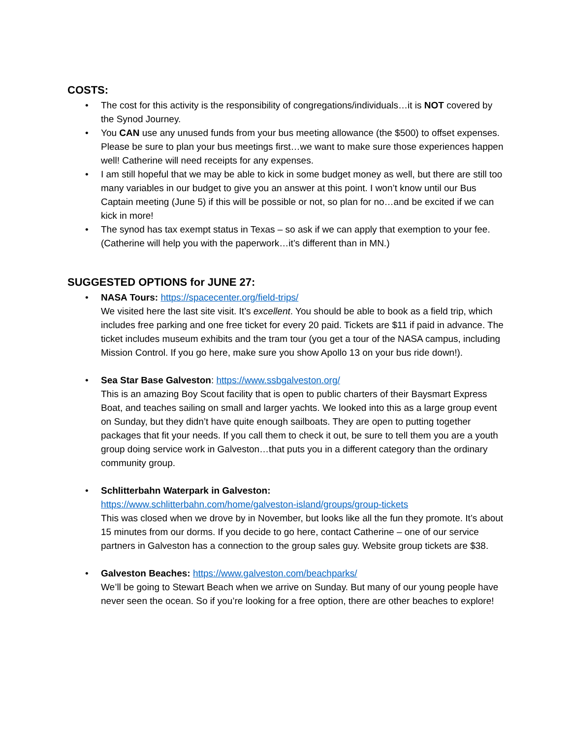COSTS:
• The cost for this activity is the responsibility of congregations/individuals…it is NOT covered by the Synod Journey.
• You CAN use any unused funds from your bus meeting allowance (the $500) to offset expenses. Please be sure to plan your bus meetings first…we want to make sure those experiences happen well! Catherine will need receipts for any expenses.
• I am still hopeful that we may be able to kick in some budget money as well, but there are still too many variables in our budget to give you an answer at this point. I won’t know until our Bus Captain meeting (June 5) if this will be possible or not, so plan for no…and be excited if we can kick in more!
• The synod has tax exempt status in Texas – so ask if we can apply that exemption to your fee. (Catherine will help you with the paperwork…it’s different than in MN.)
SUGGESTED OPTIONS for JUNE 27:
• NASA Tours: https://spacecenter.org/field-trips/
We visited here the last site visit. It’s excellent. You should be able to book as a field trip, which includes free parking and one free ticket for every 20 paid. Tickets are $11 if paid in advance. The ticket includes museum exhibits and the tram tour (you get a tour of the NASA campus, including Mission Control. If you go here, make sure you show Apollo 13 on your bus ride down!).
• Sea Star Base Galveston: https://www.ssbgalveston.org/
This is an amazing Boy Scout facility that is open to public charters of their Baysmart Express Boat, and teaches sailing on small and larger yachts. We looked into this as a large group event on Sunday, but they didn’t have quite enough sailboats. They are open to putting together packages that fit your needs. If you call them to check it out, be sure to tell them you are a youth group doing service work in Galveston…that puts you in a different category than the ordinary community group.
• Schlitterbahn Waterpark in Galveston:
https://www.schlitterbahn.com/home/galveston-island/groups/group-tickets
This was closed when we drove by in November, but looks like all the fun they promote. It’s about 15 minutes from our dorms. If you decide to go here, contact Catherine – one of our service partners in Galveston has a connection to the group sales guy. Website group tickets are $38.
• Galveston Beaches: https://www.galveston.com/beachparks/
We’ll be going to Stewart Beach when we arrive on Sunday. But many of our young people have never seen the ocean. So if you’re looking for a free option, there are other beaches to explore!